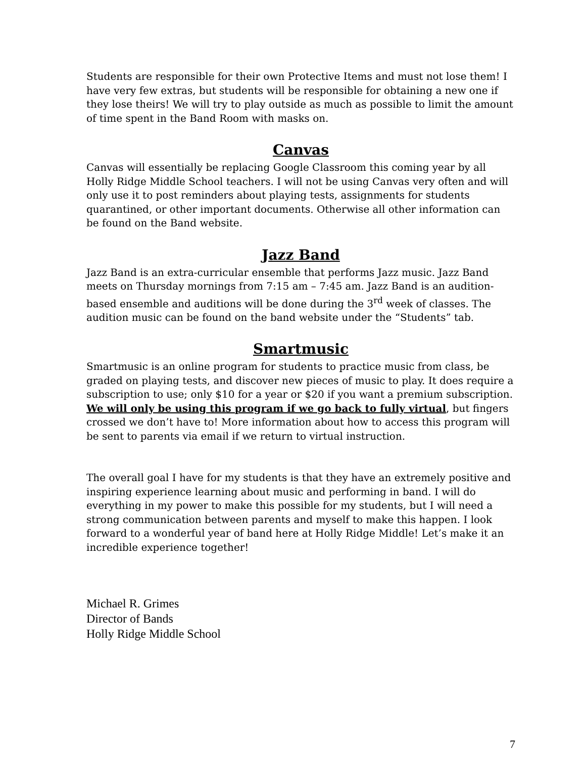Students are responsible for their own Protective Items and must not lose them! I have very few extras, but students will be responsible for obtaining a new one if they lose theirs! We will try to play outside as much as possible to limit the amount of time spent in the Band Room with masks on.
Canvas
Canvas will essentially be replacing Google Classroom this coming year by all Holly Ridge Middle School teachers. I will not be using Canvas very often and will only use it to post reminders about playing tests, assignments for students quarantined, or other important documents. Otherwise all other information can be found on the Band website.
Jazz Band
Jazz Band is an extra-curricular ensemble that performs Jazz music. Jazz Band meets on Thursday mornings from 7:15 am – 7:45 am. Jazz Band is an audition-based ensemble and auditions will be done during the 3<sup>rd</sup> week of classes. The audition music can be found on the band website under the “Students” tab.
Smartmusic
Smartmusic is an online program for students to practice music from class, be graded on playing tests, and discover new pieces of music to play. It does require a subscription to use; only $10 for a year or $20 if you want a premium subscription. We will only be using this program if we go back to fully virtual, but fingers crossed we don’t have to! More information about how to access this program will be sent to parents via email if we return to virtual instruction.
The overall goal I have for my students is that they have an extremely positive and inspiring experience learning about music and performing in band. I will do everything in my power to make this possible for my students, but I will need a strong communication between parents and myself to make this happen. I look forward to a wonderful year of band here at Holly Ridge Middle! Let’s make it an incredible experience together!
Michael R. Grimes
Director of Bands
Holly Ridge Middle School
7